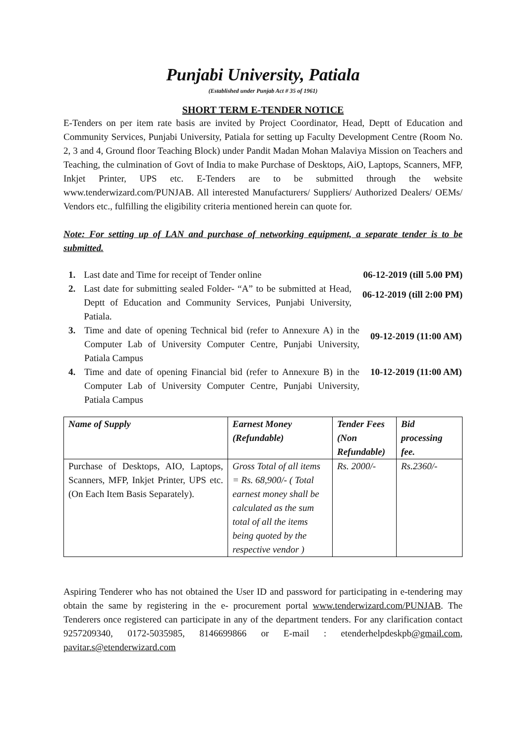Punjabi University, Patiala
(Established under Punjab Act # 35 of 1961)
SHORT TERM E-TENDER NOTICE
E-Tenders on per item rate basis are invited by Project Coordinator, Head, Deptt of Education and Community Services, Punjabi University, Patiala for setting up Faculty Development Centre (Room No. 2, 3 and 4, Ground floor Teaching Block) under Pandit Madan Mohan Malaviya Mission on Teachers and Teaching, the culmination of Govt of India to make Purchase of Desktops, AiO, Laptops, Scanners, MFP, Inkjet Printer, UPS etc. E-Tenders are to be submitted through the website www.tenderwizard.com/PUNJAB. All interested Manufacturers/ Suppliers/ Authorized Dealers/ OEMs/ Vendors etc., fulfilling the eligibility criteria mentioned herein can quote for.
Note: For setting up of LAN and purchase of networking equipment, a separate tender is to be submitted.
1. Last date and Time for receipt of Tender online 06-12-2019 (till 5.00 PM)
2. Last date for submitting sealed Folder- “A” to be submitted at Head, Deptt of Education and Community Services, Punjabi University, Patiala. 06-12-2019 (till 2:00 PM)
3. Time and date of opening Technical bid (refer to Annexure A) in the Computer Lab of University Computer Centre, Punjabi University, Patiala Campus 09-12-2019 (11:00 AM)
4. Time and date of opening Financial bid (refer to Annexure B) in the Computer Lab of University Computer Centre, Punjabi University, Patiala Campus 10-12-2019 (11:00 AM)
| Name of Supply | Earnest Money (Refundable) | Tender Fees (Non Refundable) | Bid processing fee. |
| --- | --- | --- | --- |
| Purchase of Desktops, AIO, Laptops, Scanners, MFP, Inkjet Printer, UPS etc. (On Each Item Basis Separately). | Gross Total of all items = Rs. 68,900/- ( Total earnest money shall be calculated as the sum total of all the items being quoted by the respective vendor ) | Rs. 2000/- | Rs.2360/- |
Aspiring Tenderer who has not obtained the User ID and password for participating in e-tendering may obtain the same by registering in the e- procurement portal www.tenderwizard.com/PUNJAB. The Tenderers once registered can participate in any of the department tenders. For any clarification contact 9257209340, 0172-5035985, 8146699866 or E-mail : etenderhelpdeskpb@gmail.com, pavitar.s@etenderwizard.com